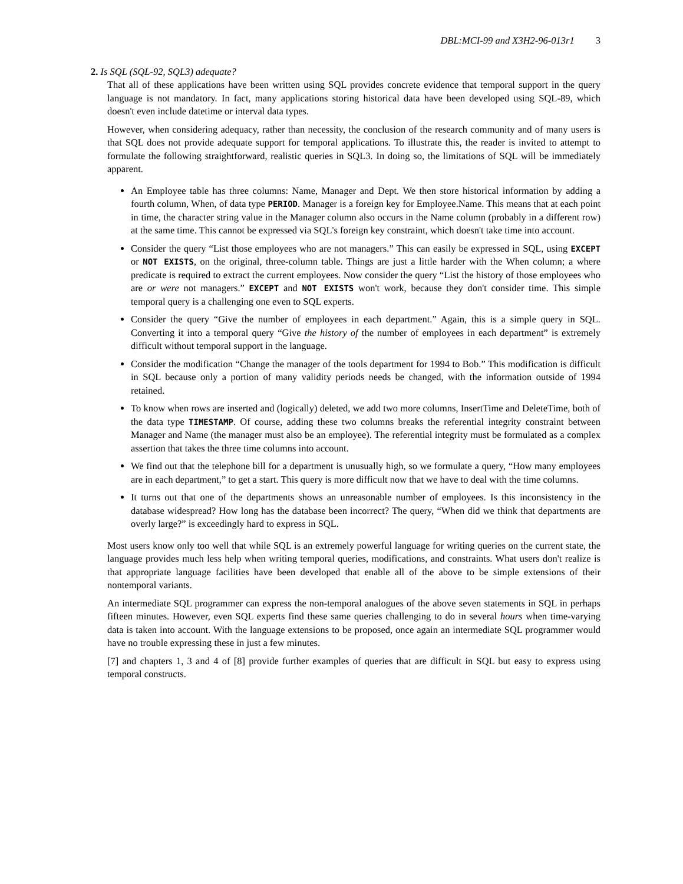DBL:MCI-99 and X3H2-96-013r1 3
2. Is SQL (SQL-92, SQL3) adequate?
That all of these applications have been written using SQL provides concrete evidence that temporal support in the query language is not mandatory. In fact, many applications storing historical data have been developed using SQL-89, which doesn't even include datetime or interval data types.
However, when considering adequacy, rather than necessity, the conclusion of the research community and of many users is that SQL does not provide adequate support for temporal applications. To illustrate this, the reader is invited to attempt to formulate the following straightforward, realistic queries in SQL3. In doing so, the limitations of SQL will be immediately apparent.
An Employee table has three columns: Name, Manager and Dept. We then store historical information by adding a fourth column, When, of data type PERIOD. Manager is a foreign key for Employee.Name. This means that at each point in time, the character string value in the Manager column also occurs in the Name column (probably in a different row) at the same time. This cannot be expressed via SQL's foreign key constraint, which doesn't take time into account.
Consider the query “List those employees who are not managers.” This can easily be expressed in SQL, using EXCEPT or NOT EXISTS, on the original, three-column table. Things are just a little harder with the When column; a where predicate is required to extract the current employees. Now consider the query “List the history of those employees who are or were not managers.” EXCEPT and NOT EXISTS won't work, because they don't consider time. This simple temporal query is a challenging one even to SQL experts.
Consider the query “Give the number of employees in each department.” Again, this is a simple query in SQL. Converting it into a temporal query “Give the history of the number of employees in each department” is extremely difficult without temporal support in the language.
Consider the modification “Change the manager of the tools department for 1994 to Bob.” This modification is difficult in SQL because only a portion of many validity periods needs be changed, with the information outside of 1994 retained.
To know when rows are inserted and (logically) deleted, we add two more columns, InsertTime and DeleteTime, both of the data type TIMESTAMP. Of course, adding these two columns breaks the referential integrity constraint between Manager and Name (the manager must also be an employee). The referential integrity must be formulated as a complex assertion that takes the three time columns into account.
We find out that the telephone bill for a department is unusually high, so we formulate a query, “How many employees are in each department,” to get a start. This query is more difficult now that we have to deal with the time columns.
It turns out that one of the departments shows an unreasonable number of employees. Is this inconsistency in the database widespread? How long has the database been incorrect? The query, “When did we think that departments are overly large?” is exceedingly hard to express in SQL.
Most users know only too well that while SQL is an extremely powerful language for writing queries on the current state, the language provides much less help when writing temporal queries, modifications, and constraints. What users don't realize is that appropriate language facilities have been developed that enable all of the above to be simple extensions of their nontemporal variants.
An intermediate SQL programmer can express the non-temporal analogues of the above seven statements in SQL in perhaps fifteen minutes. However, even SQL experts find these same queries challenging to do in several hours when time-varying data is taken into account. With the language extensions to be proposed, once again an intermediate SQL programmer would have no trouble expressing these in just a few minutes.
[7] and chapters 1, 3 and 4 of [8] provide further examples of queries that are difficult in SQL but easy to express using temporal constructs.